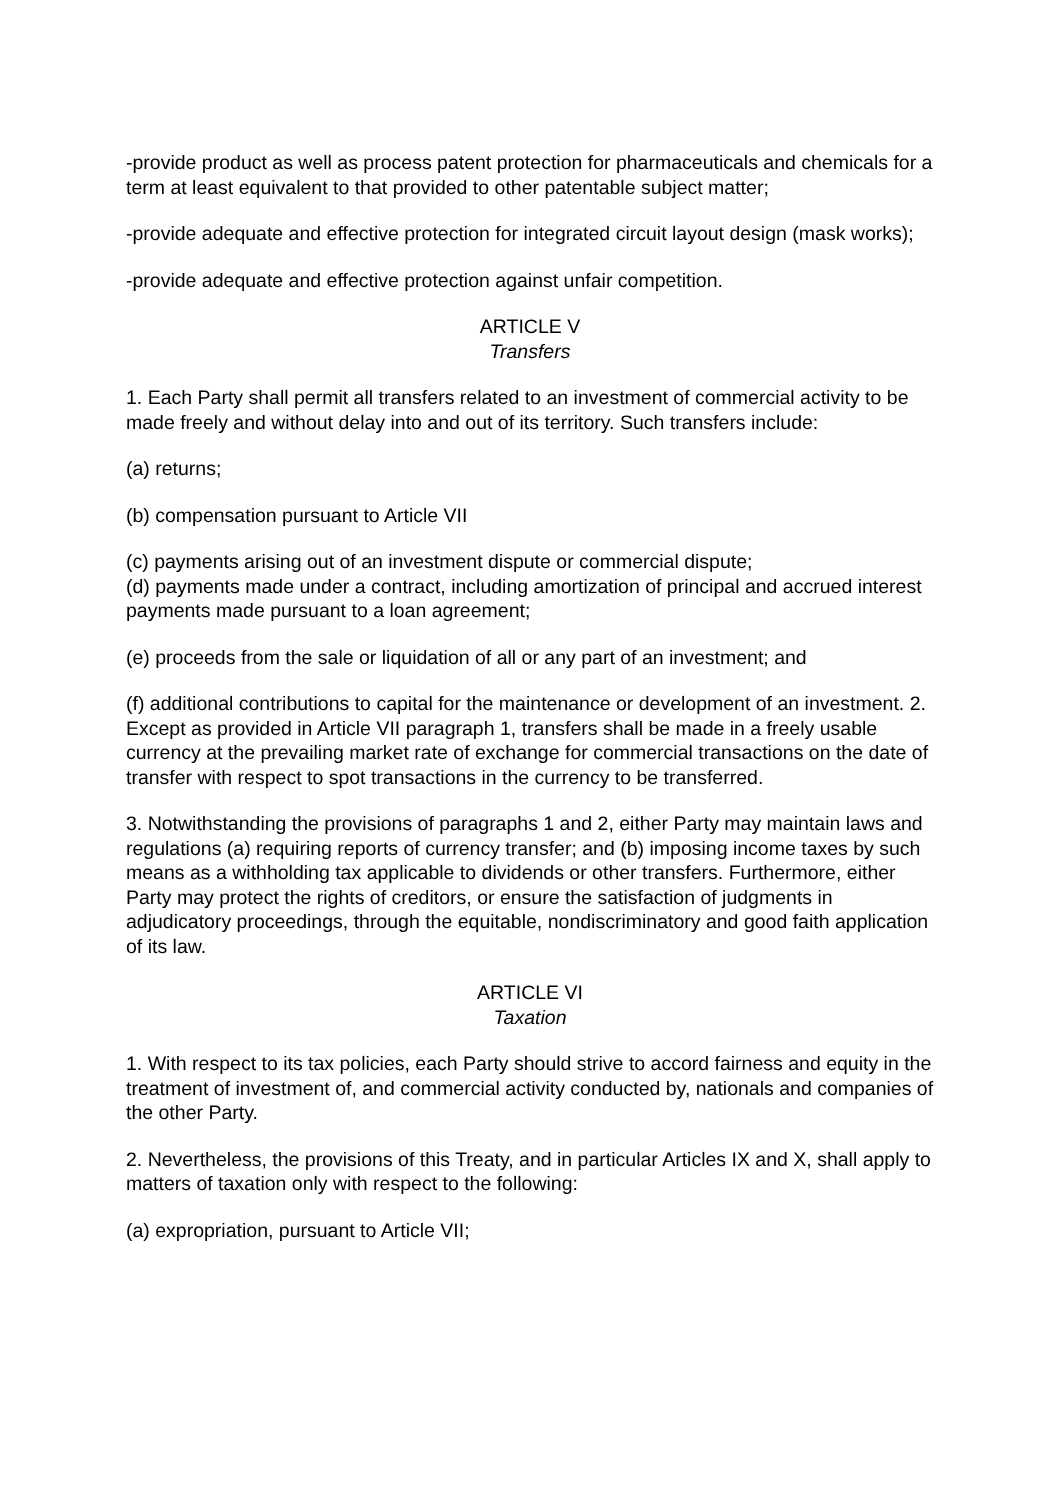-provide product as well as process patent protection for pharmaceuticals and chemicals for a term at least equivalent to that provided to other patentable subject matter;
-provide adequate and effective protection for integrated circuit layout design (mask works);
-provide adequate and effective protection against unfair competition.
ARTICLE V
Transfers
1. Each Party shall permit all transfers related to an investment of commercial activity to be made freely and without delay into and out of its territory. Such transfers include:
(a) returns;
(b) compensation pursuant to Article VII
(c) payments arising out of an investment dispute or commercial dispute;
(d) payments made under a contract, including amortization of principal and accrued interest payments made pursuant to a loan agreement;
(e) proceeds from the sale or liquidation of all or any part of an investment; and
(f) additional contributions to capital for the maintenance or development of an investment. 2. Except as provided in Article VII paragraph 1, transfers shall be made in a freely usable currency at the prevailing market rate of exchange for commercial transactions on the date of transfer with respect to spot transactions in the currency to be transferred.
3. Notwithstanding the provisions of paragraphs 1 and 2, either Party may maintain laws and regulations (a) requiring reports of currency transfer; and (b) imposing income taxes by such means as a withholding tax applicable to dividends or other transfers. Furthermore, either Party may protect the rights of creditors, or ensure the satisfaction of judgments in adjudicatory proceedings, through the equitable, nondiscriminatory and good faith application of its law.
ARTICLE VI
Taxation
1. With respect to its tax policies, each Party should strive to accord fairness and equity in the treatment of investment of, and commercial activity conducted by, nationals and companies of the other Party.
2. Nevertheless, the provisions of this Treaty, and in particular Articles IX and X, shall apply to matters of taxation only with respect to the following:
(a) expropriation, pursuant to Article VII;